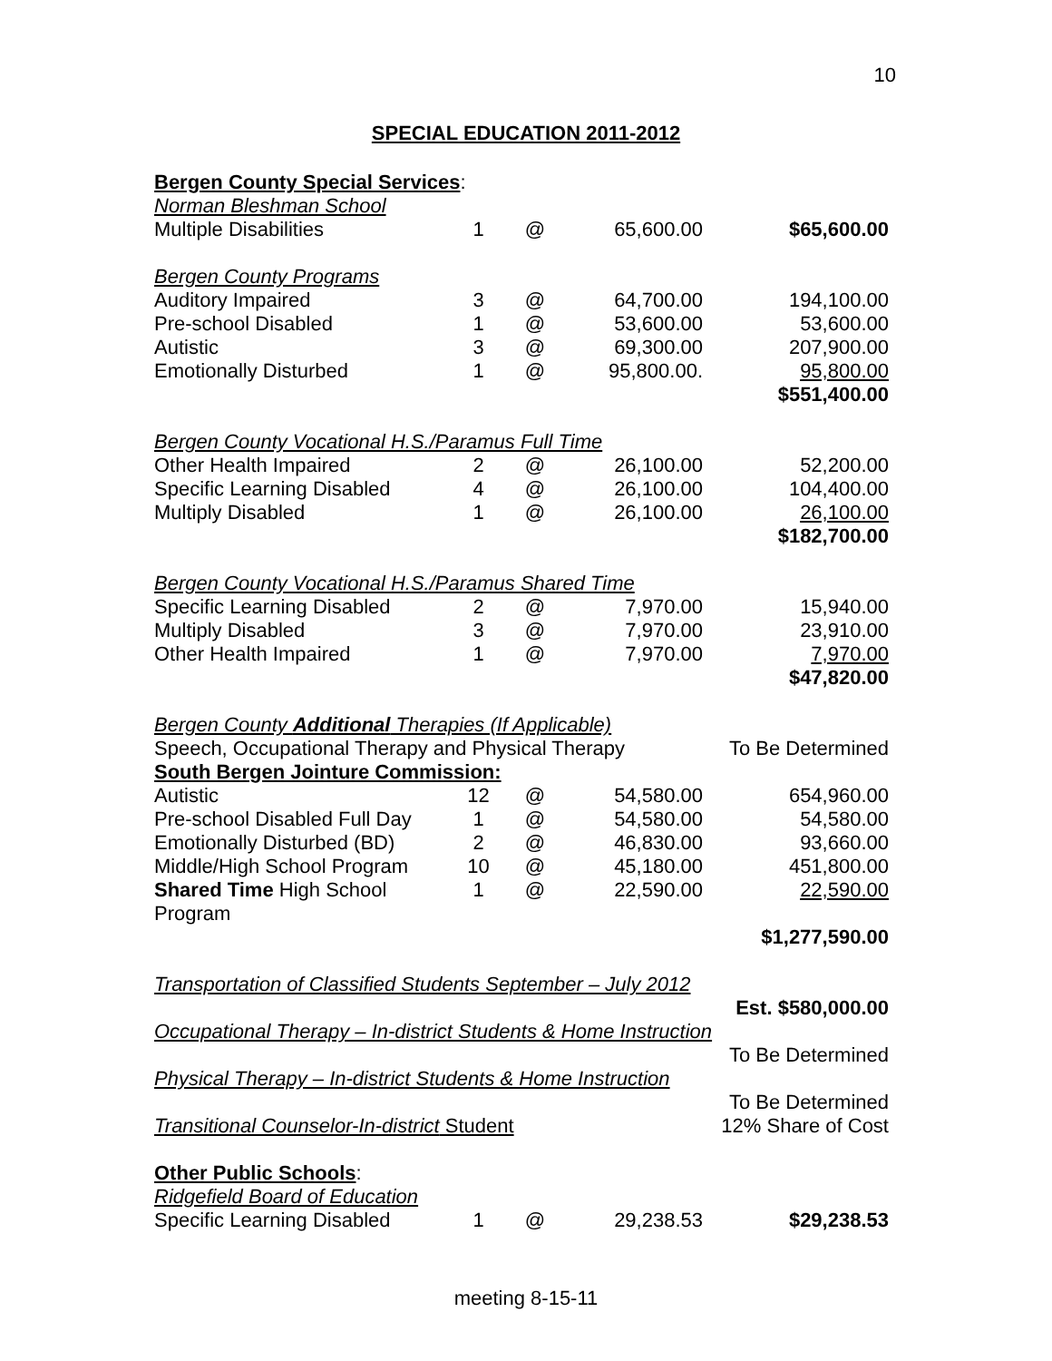10
SPECIAL EDUCATION 2011-2012
| Bergen County Special Services : | | | | |
| Norman Bleshman School | | | | |
| Multiple Disabilities | 1 | @ | 65,600.00 | $65,600.00 |
| Bergen County Programs | | | | |
| Auditory Impaired | 3 | @ | 64,700.00 | 194,100.00 |
| Pre-school Disabled | 1 | @ | 53,600.00 | 53,600.00 |
| Autistic | 3 | @ | 69,300.00 | 207,900.00 |
| Emotionally Disturbed | 1 | @ | 95,800.00. | 95,800.00 |
| | | | | $551,400.00 |
| Bergen County Vocational H.S./Paramus Full Time | | | | |
| Other Health Impaired | 2 | @ | 26,100.00 | 52,200.00 |
| Specific Learning Disabled | 4 | @ | 26,100.00 | 104,400.00 |
| Multiply Disabled | 1 | @ | 26,100.00 | 26,100.00 |
| | | | | $182,700.00 |
| Bergen County Vocational H.S./Paramus Shared Time | | | | |
| Specific Learning Disabled | 2 | @ | 7,970.00 | 15,940.00 |
| Multiply Disabled | 3 | @ | 7,970.00 | 23,910.00 |
| Other Health Impaired | 1 | @ | 7,970.00 | 7,970.00 |
| | | | | $47,820.00 |
| Bergen County Additional Therapies (If Applicable) | | | | |
| Speech, Occupational Therapy and Physical Therapy | | | | To Be Determined |
| South Bergen Jointure Commission: | | | | |
| Autistic | 12 | @ | 54,580.00 | 654,960.00 |
| Pre-school Disabled Full Day | 1 | @ | 54,580.00 | 54,580.00 |
| Emotionally Disturbed (BD) | 2 | @ | 46,830.00 | 93,660.00 |
| Middle/High School Program | 10 | @ | 45,180.00 | 451,800.00 |
| Shared Time High School Program | 1 | @ | 22,590.00 | 22,590.00 |
| | | | | $1,277,590.00 |
| Transportation of Classified Students September – July 2012 | | | | |
| | | | | Est. $580,000.00 |
| Occupational Therapy – In-district Students & Home Instruction | | | | |
| | | | | To Be Determined |
| Physical Therapy – In-district Students & Home Instruction | | | | |
| | | | | To Be Determined |
| Transitional Counselor-In-district Student | | | | 12% Share of Cost |
| Other Public Schools : | | | | |
| Ridgefield Board of Education | | | | |
| Specific Learning Disabled | 1 | @ | 29,238.53 | $29,238.53 |
meeting 8-15-11